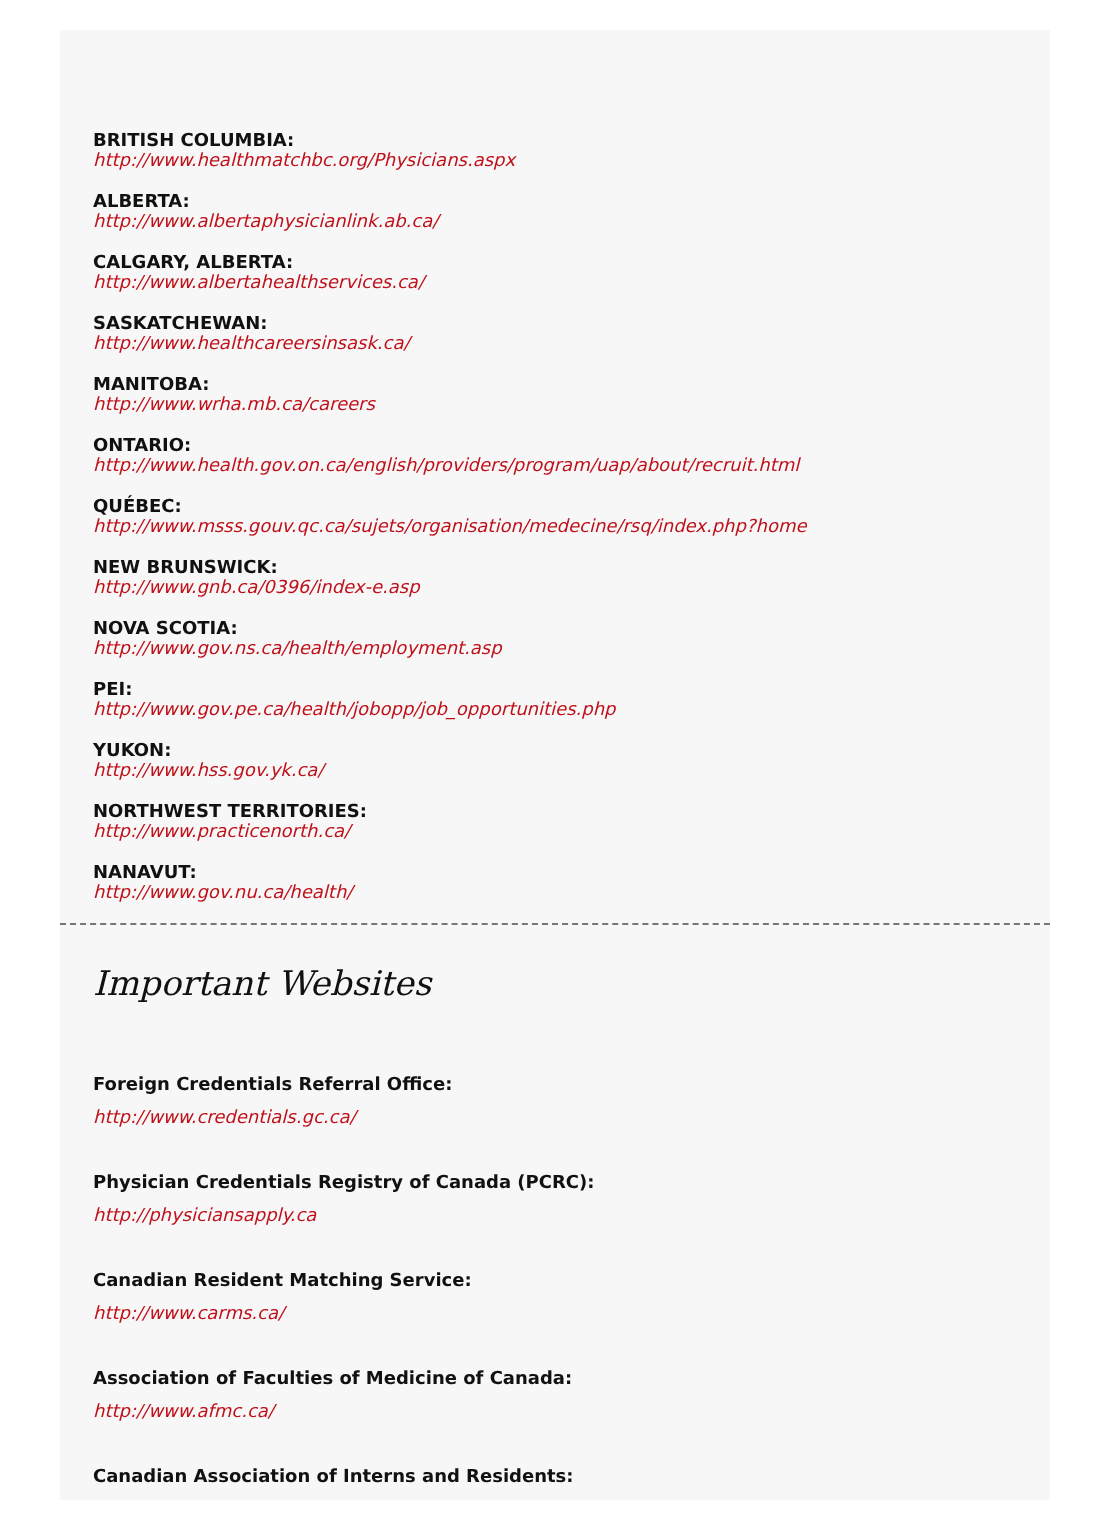BRITISH COLUMBIA:
http://www.healthmatchbc.org/Physicians.aspx
ALBERTA:
http://www.albertaphysicianlink.ab.ca/
CALGARY, ALBERTA:
http://www.albertahealthservices.ca/
SASKATCHEWAN:
http://www.healthcareersinsask.ca/
MANITOBA:
http://www.wrha.mb.ca/careers
ONTARIO:
http://www.health.gov.on.ca/english/providers/program/uap/about/recruit.html
QUÉBEC:
http://www.msss.gouv.qc.ca/sujets/organisation/medecine/rsq/index.php?home
NEW BRUNSWICK:
http://www.gnb.ca/0396/index-e.asp
NOVA SCOTIA:
http://www.gov.ns.ca/health/employment.asp
PEI:
http://www.gov.pe.ca/health/jobopp/job_opportunities.php
YUKON:
http://www.hss.gov.yk.ca/
NORTHWEST TERRITORIES:
http://www.practicenorth.ca/
NANAVUT:
http://www.gov.nu.ca/health/
Important Websites
Foreign Credentials Referral Office:
http://www.credentials.gc.ca/
Physician Credentials Registry of Canada (PCRC):
http://physiciansapply.ca
Canadian Resident Matching Service:
http://www.carms.ca/
Association of Faculties of Medicine of Canada:
http://www.afmc.ca/
Canadian Association of Interns and Residents: